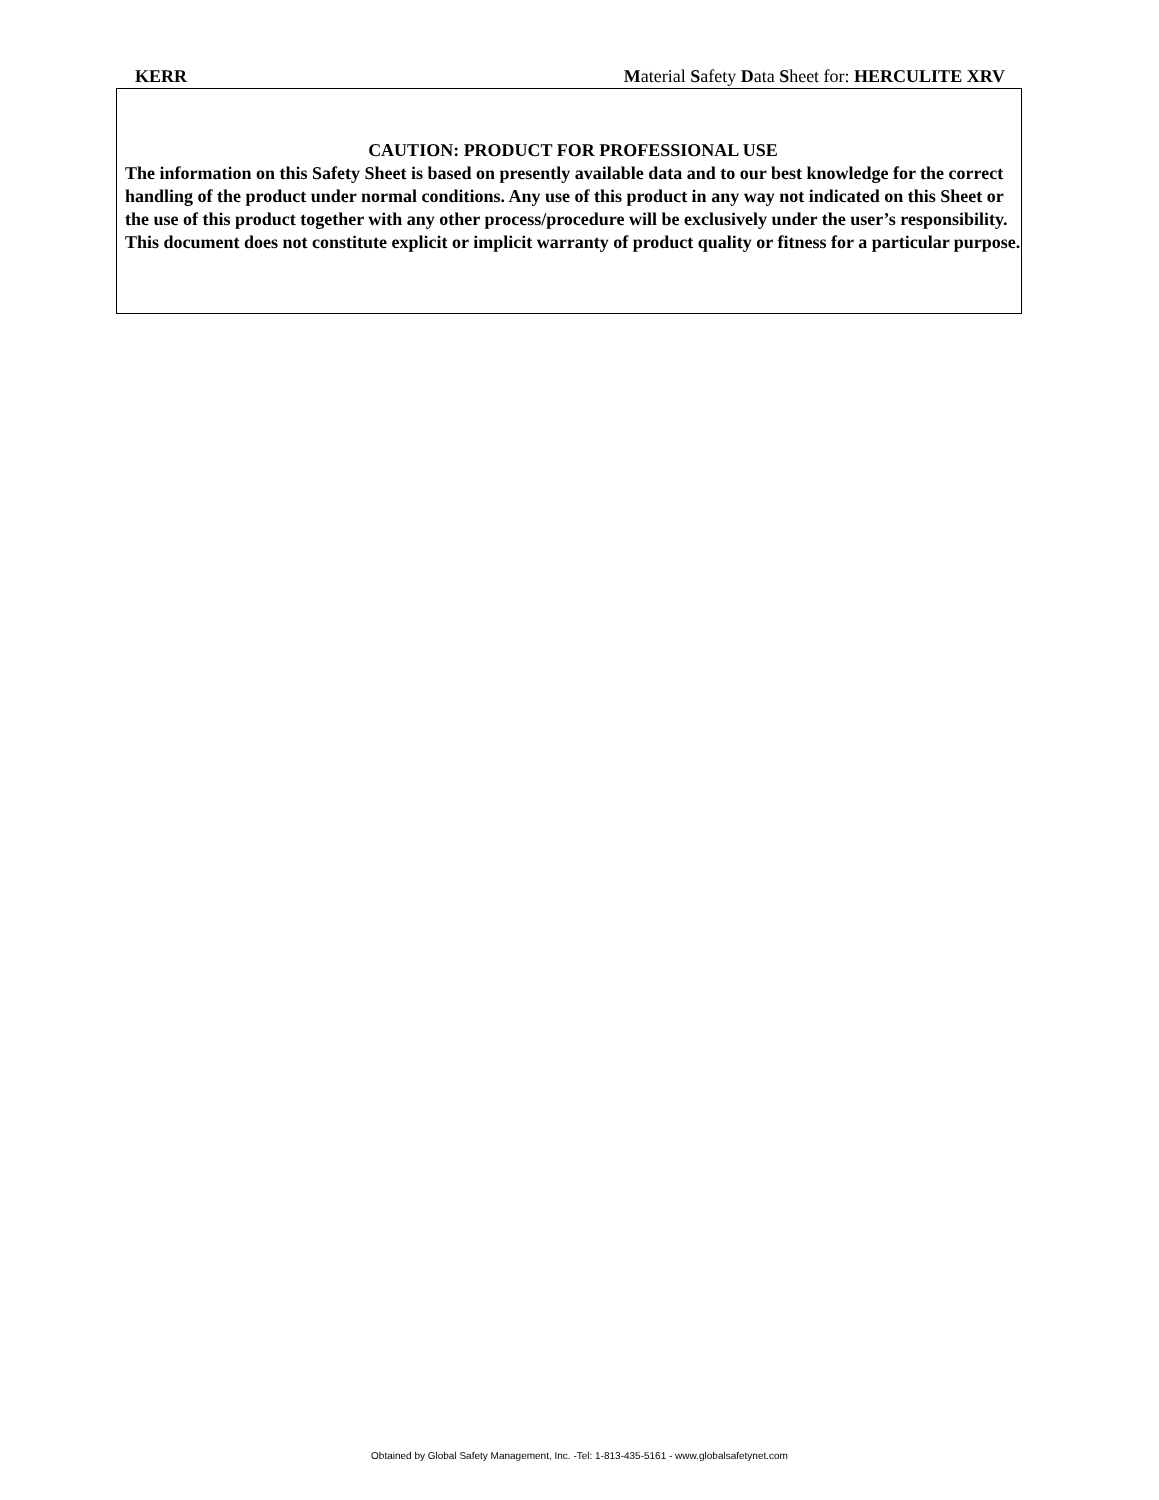KERR Material Safety Data Sheet for: HERCULITE XRV
CAUTION: PRODUCT FOR PROFESSIONAL USE
The information on this Safety Sheet is based on presently available data and to our best knowledge for the correct handling of the product under normal conditions. Any use of this product in any way not indicated on this Sheet or the use of this product together with any other process/procedure will be exclusively under the user’s responsibility. This document does not constitute explicit or implicit warranty of product quality or fitness for a particular purpose.
Obtained by Global Safety Management, Inc. -Tel: 1-813-435-5161 - www.globalsafetynet.com